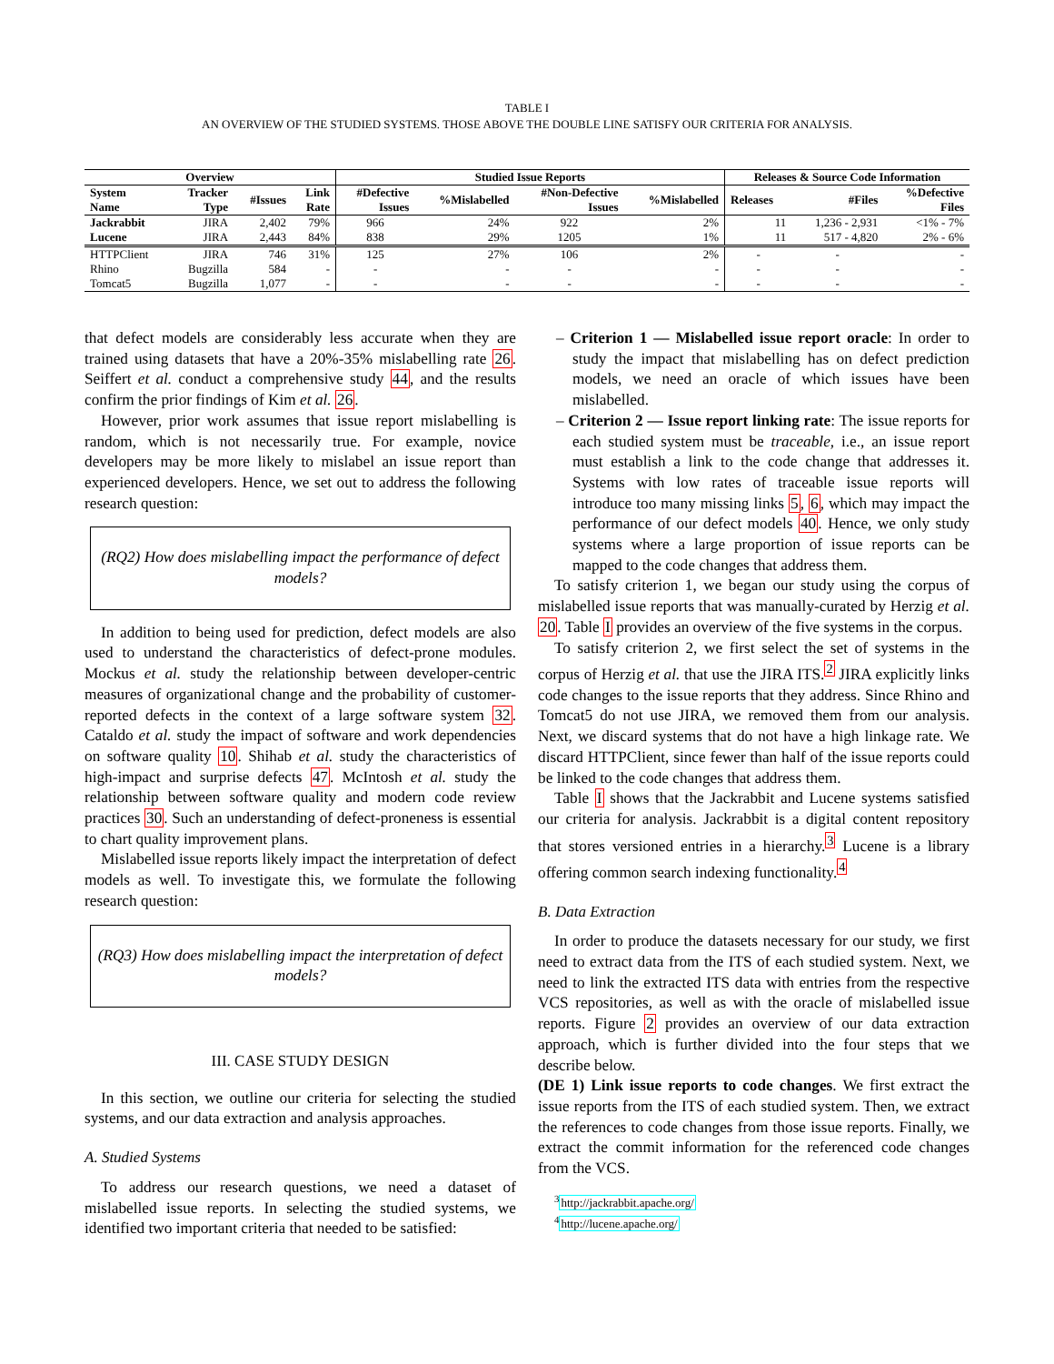TABLE I
AN OVERVIEW OF THE STUDIED SYSTEMS. THOSE ABOVE THE DOUBLE LINE SATISFY OUR CRITERIA FOR ANALYSIS.
| Overview | | | | Studied Issue Reports | | | | Releases & Source Code Information | | |
| --- | --- | --- | --- | --- | --- | --- | --- | --- | --- | --- |
| System Name | Tracker Type | #Issues | Link Rate | #Defective Issues | %Mislabelled | #Non-Defective Issues | %Mislabelled | Releases | #Files | %Defective Files |
| Jackrabbit | JIRA | 2,402 | 79% | 966 | 24% | 922 | 2% | 11 | 1,236 - 2,931 | <1% - 7% |
| Lucene | JIRA | 2,443 | 84% | 838 | 29% | 1205 | 1% | 11 | 517 - 4,820 | 2% - 6% |
| HTTPClient | JIRA | 746 | 31% | 125 | 27% | 106 | 2% | - | - | - |
| Rhino | Bugzilla | 584 | - | - | - | - | - | - | - | - |
| Tomcat5 | Bugzilla | 1,077 | - | - | - | - | - | - | - | - |
that defect models are considerably less accurate when they are trained using datasets that have a 20%-35% mislabelling rate 26. Seiffert et al. conduct a comprehensive study 44, and the results confirm the prior findings of Kim et al. 26.
However, prior work assumes that issue report mislabelling is random, which is not necessarily true. For example, novice developers may be more likely to mislabel an issue report than experienced developers. Hence, we set out to address the following research question:
(RQ2) How does mislabelling impact the performance of defect models?
In addition to being used for prediction, defect models are also used to understand the characteristics of defect-prone modules. Mockus et al. study the relationship between developer-centric measures of organizational change and the probability of customer-reported defects in the context of a large software system 32. Cataldo et al. study the impact of software and work dependencies on software quality 10. Shihab et al. study the characteristics of high-impact and surprise defects 47. McIntosh et al. study the relationship between software quality and modern code review practices 30. Such an understanding of defect-proneness is essential to chart quality improvement plans.
Mislabelled issue reports likely impact the interpretation of defect models as well. To investigate this, we formulate the following research question:
(RQ3) How does mislabelling impact the interpretation of defect models?
III. CASE STUDY DESIGN
In this section, we outline our criteria for selecting the studied systems, and our data extraction and analysis approaches.
A. Studied Systems
To address our research questions, we need a dataset of mislabelled issue reports. In selecting the studied systems, we identified two important criteria that needed to be satisfied:
– Criterion 1 — Mislabelled issue report oracle: In order to study the impact that mislabelling has on defect prediction models, we need an oracle of which issues have been mislabelled.
– Criterion 2 — Issue report linking rate: The issue reports for each studied system must be traceable, i.e., an issue report must establish a link to the code change that addresses it. Systems with low rates of traceable issue reports will introduce too many missing links 5, 6, which may impact the performance of our defect models 40. Hence, we only study systems where a large proportion of issue reports can be mapped to the code changes that address them.
To satisfy criterion 1, we began our study using the corpus of mislabelled issue reports that was manually-curated by Herzig et al. 20. Table I provides an overview of the five systems in the corpus.
To satisfy criterion 2, we first select the set of systems in the corpus of Herzig et al. that use the JIRA ITS.<sup>2</sup> JIRA explicitly links code changes to the issue reports that they address. Since Rhino and Tomcat5 do not use JIRA, we removed them from our analysis. Next, we discard systems that do not have a high linkage rate. We discard HTTPClient, since fewer than half of the issue reports could be linked to the code changes that address them.
Table I shows that the Jackrabbit and Lucene systems satisfied our criteria for analysis. Jackrabbit is a digital content repository that stores versioned entries in a hierarchy.<sup>3</sup> Lucene is a library offering common search indexing functionality.<sup>4</sup>
B. Data Extraction
In order to produce the datasets necessary for our study, we first need to extract data from the ITS of each studied system. Next, we need to link the extracted ITS data with entries from the respective VCS repositories, as well as with the oracle of mislabelled issue reports. Figure 2 provides an overview of our data extraction approach, which is further divided into the four steps that we describe below.
(DE 1) Link issue reports to code changes. We first extract the issue reports from the ITS of each studied system. Then, we extract the references to code changes from those issue reports. Finally, we extract the commit information for the referenced code changes from the VCS.
<sup>3</sup> http://jackrabbit.apache.org/
<sup>4</sup> http://lucene.apache.org/